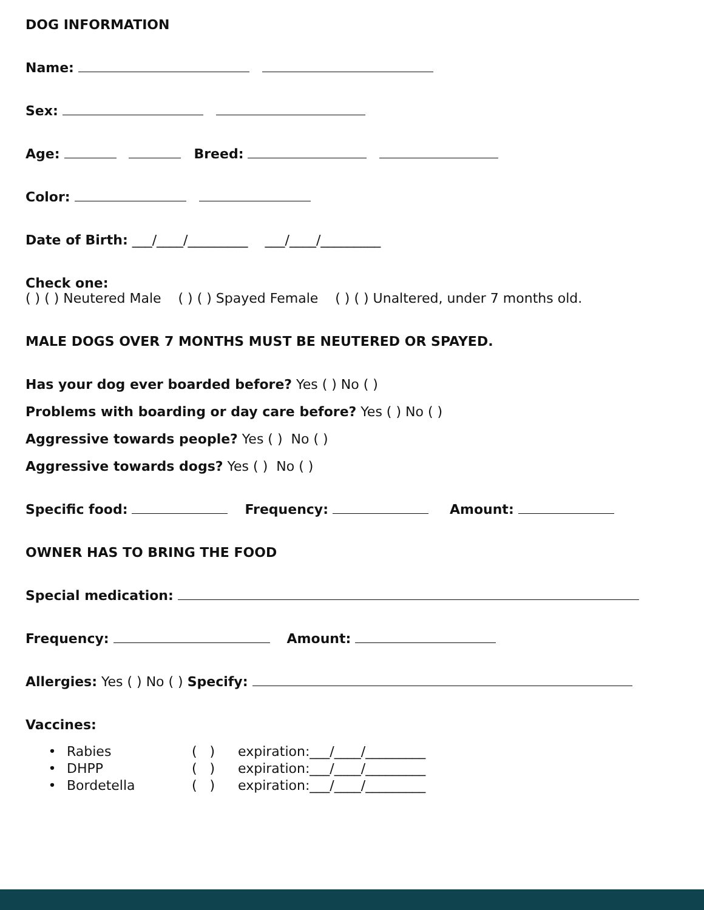DOG INFORMATION
Name:
Sex:
Age: Breed:
Color:
Date of Birth: ___/____/_________ ___/____/_________
Check one:
( ) ( ) Neutered Male ( ) ( ) Spayed Female ( ) ( ) Unaltered, under 7 months old.
MALE DOGS OVER 7 MONTHS MUST BE NEUTERED OR SPAYED.
Has your dog ever boarded before? Yes ( ) No ( )
Problems with boarding or day care before? Yes ( ) No ( )
Aggressive towards people? Yes ( ) No ( )
Aggressive towards dogs? Yes ( ) No ( )
Specific food: Frequency: Amount:
OWNER HAS TO BRING THE FOOD
Special medication:
Frequency: Amount:
Allergies: Yes ( ) No ( ) Specify:
Vaccines:
• Rabies ( ) expiration:___/____/_________
• DHPP ( ) expiration:___/____/_________
• Bordetella ( ) expiration:___/____/_________